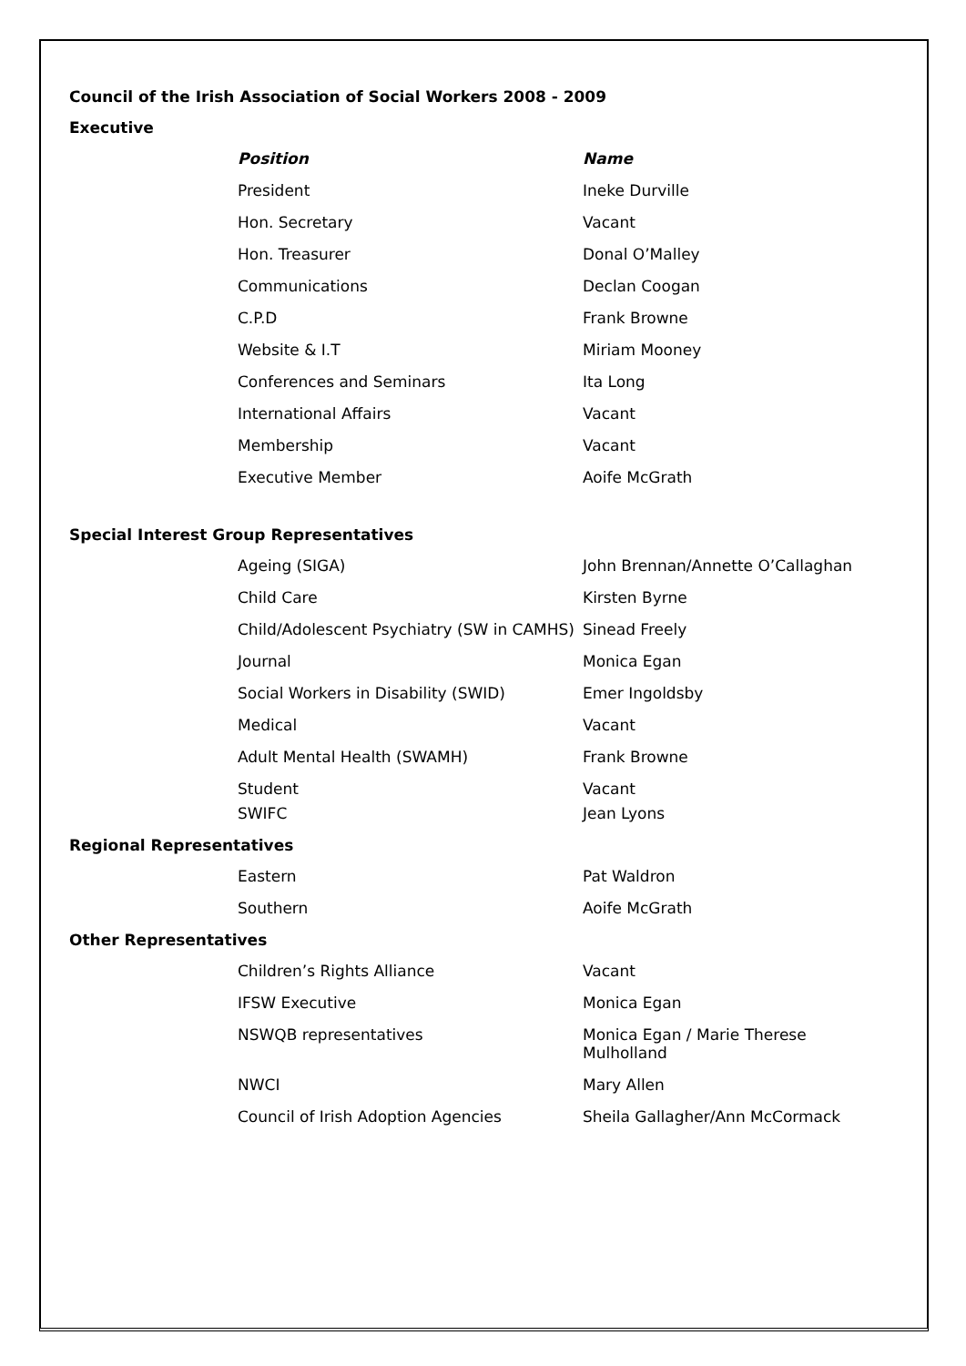Council of the Irish Association of Social Workers 2008 - 2009
Executive
| Position | Name |
| --- | --- |
| President | Ineke Durville |
| Hon. Secretary | Vacant |
| Hon. Treasurer | Donal O’Malley |
| Communications | Declan Coogan |
| C.P.D | Frank Browne |
| Website & I.T | Miriam Mooney |
| Conferences and Seminars | Ita Long |
| International Affairs | Vacant |
| Membership | Vacant |
| Executive Member | Aoife McGrath |
Special Interest Group Representatives
| Ageing (SIGA) | John Brennan/Annette O’Callaghan |
| Child Care | Kirsten Byrne |
| Child/Adolescent Psychiatry (SW in CAMHS) | Sinead Freely |
| Journal | Monica Egan |
| Social Workers in Disability (SWID) | Emer Ingoldsby |
| Medical | Vacant |
| Adult Mental Health (SWAMH) | Frank Browne |
| Student | Vacant |
| SWIFC | Jean Lyons |
Regional Representatives
| Eastern | Pat Waldron |
| Southern | Aoife McGrath |
Other Representatives
| Children’s Rights Alliance | Vacant |
| IFSW Executive | Monica Egan |
| NSWQB representatives | Monica Egan / Marie Therese Mulholland |
| NWCI | Mary Allen |
| Council of Irish Adoption Agencies | Sheila Gallagher/Ann McCormack |